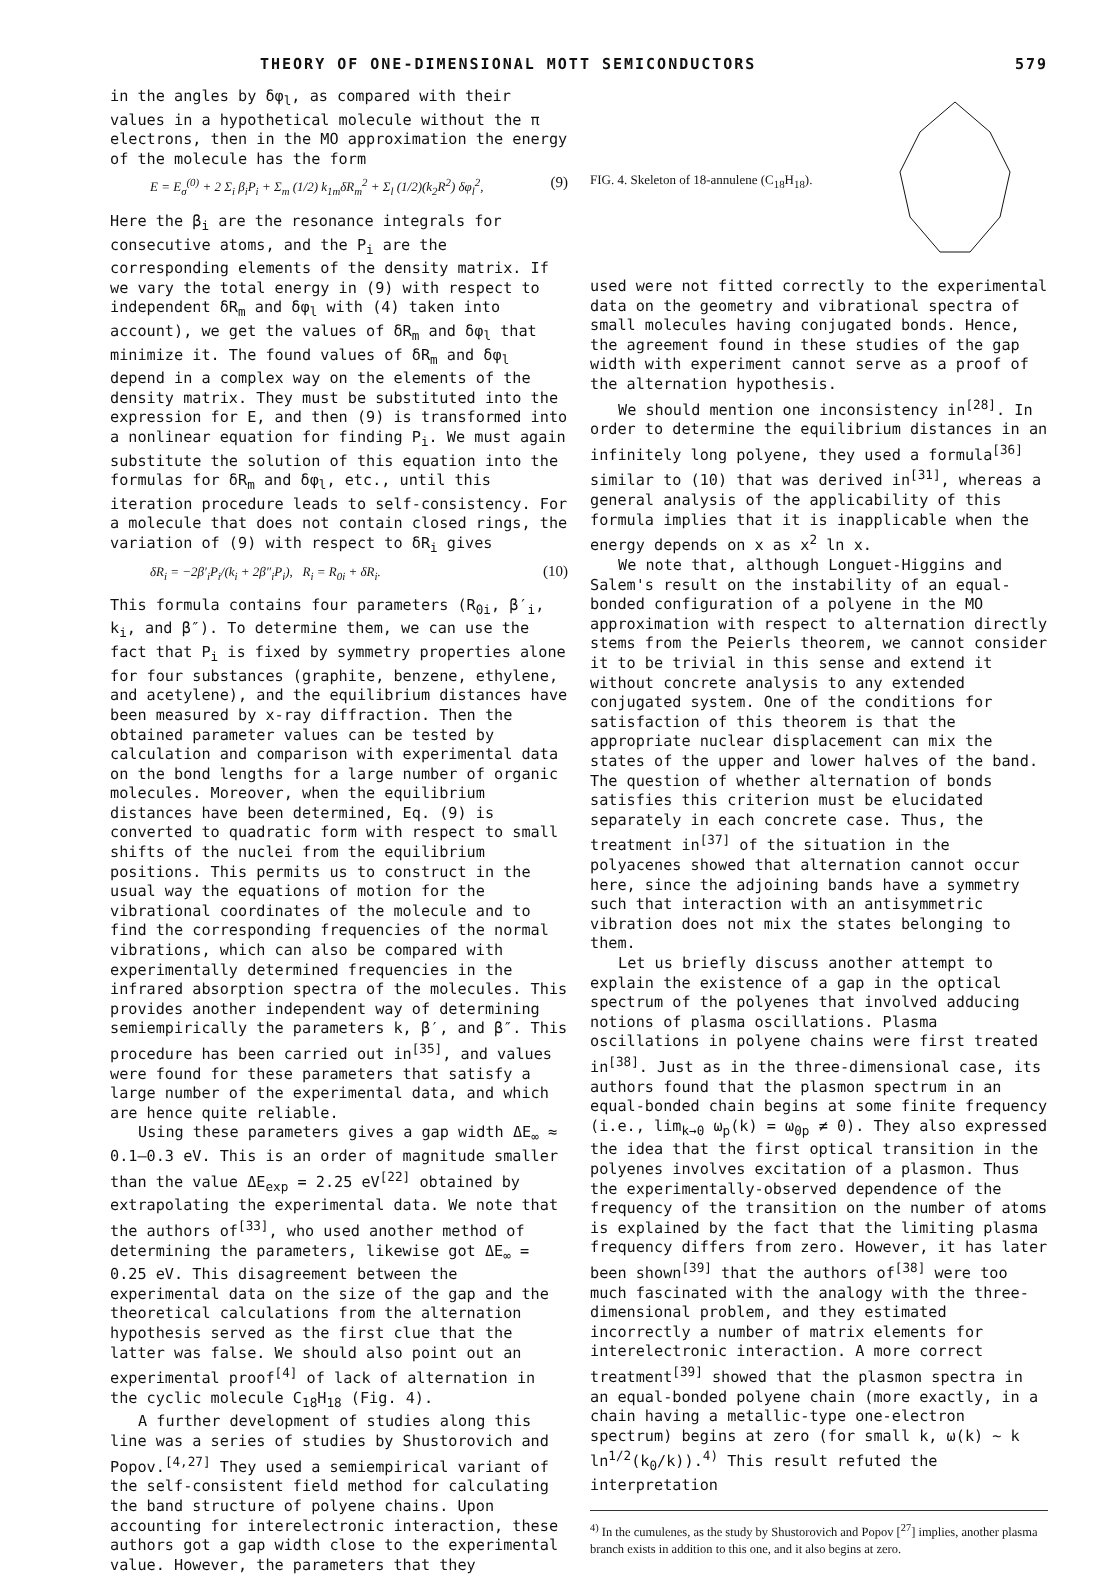THEORY OF ONE-DIMENSIONAL MOTT SEMICONDUCTORS 579
in the angles by δφ<sub>l</sub>, as compared with their values in a hypothetical molecule without the π electrons, then in the MO approximation the energy of the molecule has the form
E = E<sub>σ</sub><sup>(0)</sup> + 2 Σ<sub>i</sub> β<sub>i</sub>P<sub>i</sub> + Σ<sub>m</sub> (1/2) k<sub>1m</sub>δR<sub>m</sub><sup>2</sup> + Σ<sub>l</sub> (1/2)(k<sub>2</sub>R<sup>2</sup>) δφ<sub>l</sub><sup>2</sup>, (9)
Here the β<sub>i</sub> are the resonance integrals for consecutive atoms, and the P<sub>i</sub> are the corresponding elements of the density matrix. If we vary the total energy in (9) with respect to independent δR<sub>m</sub> and δφ<sub>l</sub> with (4) taken into account), we get the values of δR<sub>m</sub> and δφ<sub>l</sub> that minimize it. The found values of δR<sub>m</sub> and δφ<sub>l</sub> depend in a complex way on the elements of the density matrix. They must be substituted into the expression for E, and then (9) is transformed into a nonlinear equation for finding P<sub>i</sub>. We must again substitute the solution of this equation into the formulas for δR<sub>m</sub> and δφ<sub>l</sub>, etc., until this iteration procedure leads to self-consistency. For a molecule that does not contain closed rings, the variation of (9) with respect to δR<sub>i</sub> gives
δR<sub>i</sub> = −2β′<sub>i</sub>P<sub>i</sub>/(k<sub>i</sub> + 2β″<sub>i</sub>P<sub>i</sub>), R<sub>i</sub> = R<sub>0i</sub> + δR<sub>i</sub>. (10)
This formula contains four parameters (R<sub>0i</sub>, β′<sub>i</sub>, k<sub>i</sub>, and β″). To determine them, we can use the fact that P<sub>i</sub> is fixed by symmetry properties alone for four substances (graphite, benzene, ethylene, and acetylene), and the equilibrium distances have been measured by x-ray diffraction. Then the obtained parameter values can be tested by calculation and comparison with experimental data on the bond lengths for a large number of organic molecules. Moreover, when the equilibrium distances have been determined, Eq. (9) is converted to quadratic form with respect to small shifts of the nuclei from the equilibrium positions. This permits us to construct in the usual way the equations of motion for the vibrational coordinates of the molecule and to find the corresponding frequencies of the normal vibrations, which can also be compared with experimentally determined frequencies in the infrared absorption spectra of the molecules. This provides another independent way of determining semiempirically the parameters k, β′, and β″. This procedure has been carried out in<sup>[35]</sup>, and values were found for these parameters that satisfy a large number of the experimental data, and which are hence quite reliable.
Using these parameters gives a gap width ΔE<sub>∞</sub> ≈ 0.1–0.3 eV. This is an order of magnitude smaller than the value ΔE<sub>exp</sub> = 2.25 eV<sup>[22]</sup> obtained by extrapolating the experimental data. We note that the authors of<sup>[33]</sup>, who used another method of determining the parameters, likewise got ΔE<sub>∞</sub> = 0.25 eV. This disagreement between the experimental data on the size of the gap and the theoretical calculations from the alternation hypothesis served as the first clue that the latter was false. We should also point out an experimental proof<sup>[4]</sup> of lack of alternation in the cyclic molecule C<sub>18</sub>H<sub>18</sub> (Fig. 4).
A further development of studies along this line was a series of studies by Shustorovich and Popov.<sup>[4,27]</sup> They used a semiempirical variant of the self-consistent field method for calculating the band structure of polyene chains. Upon accounting for interelectronic interaction, these authors got a gap width close to the experimental value. However, the parameters that they
FIG. 4. Skeleton of 18-annulene (C<sub>18</sub>H<sub>18</sub>).
used were not fitted correctly to the experimental data on the geometry and vibrational spectra of small molecules having conjugated bonds. Hence, the agreement found in these studies of the gap width with experiment cannot serve as a proof of the alternation hypothesis.
We should mention one inconsistency in<sup>[28]</sup>. In order to determine the equilibrium distances in an infinitely long polyene, they used a formula<sup>[36]</sup> similar to (10) that was derived in<sup>[31]</sup>, whereas a general analysis of the applicability of this formula implies that it is inapplicable when the energy depends on x as x<sup>2</sup> ln x.
We note that, although Longuet-Higgins and Salem's result on the instability of an equal-bonded configuration of a polyene in the MO approximation with respect to alternation directly stems from the Peierls theorem, we cannot consider it to be trivial in this sense and extend it without concrete analysis to any extended conjugated system. One of the conditions for satisfaction of this theorem is that the appropriate nuclear displacement can mix the states of the upper and lower halves of the band. The question of whether alternation of bonds satisfies this criterion must be elucidated separately in each concrete case. Thus, the treatment in<sup>[37]</sup> of the situation in the polyacenes showed that alternation cannot occur here, since the adjoining bands have a symmetry such that interaction with an antisymmetric vibration does not mix the states belonging to them.
Let us briefly discuss another attempt to explain the existence of a gap in the optical spectrum of the polyenes that involved adducing notions of plasma oscillations. Plasma oscillations in polyene chains were first treated in<sup>[38]</sup>. Just as in the three-dimensional case, its authors found that the plasmon spectrum in an equal-bonded chain begins at some finite frequency (i.e., lim<sub>k→0</sub> ω<sub>p</sub>(k) = ω<sub>0p</sub> ≠ 0). They also expressed the idea that the first optical transition in the polyenes involves excitation of a plasmon. Thus the experimentally-observed dependence of the frequency of the transition on the number of atoms is explained by the fact that the limiting plasma frequency differs from zero. However, it has later been shown<sup>[39]</sup> that the authors of<sup>[38]</sup> were too much fascinated with the analogy with the three-dimensional problem, and they estimated incorrectly a number of matrix elements for interelectronic interaction. A more correct treatment<sup>[39]</sup> showed that the plasmon spectra in an equal-bonded polyene chain (more exactly, in a chain having a metallic-type one-electron spectrum) begins at zero (for small k, ω(k) ~ k ln<sup>1/2</sup>(k<sub>0</sub>/k)).<sup>4)</sup> This result refuted the interpretation
<sup>4)</sup> In the cumulenes, as the study by Shustorovich and Popov [<sup>27</sup>] implies, another plasma branch exists in addition to this one, and it also begins at zero.